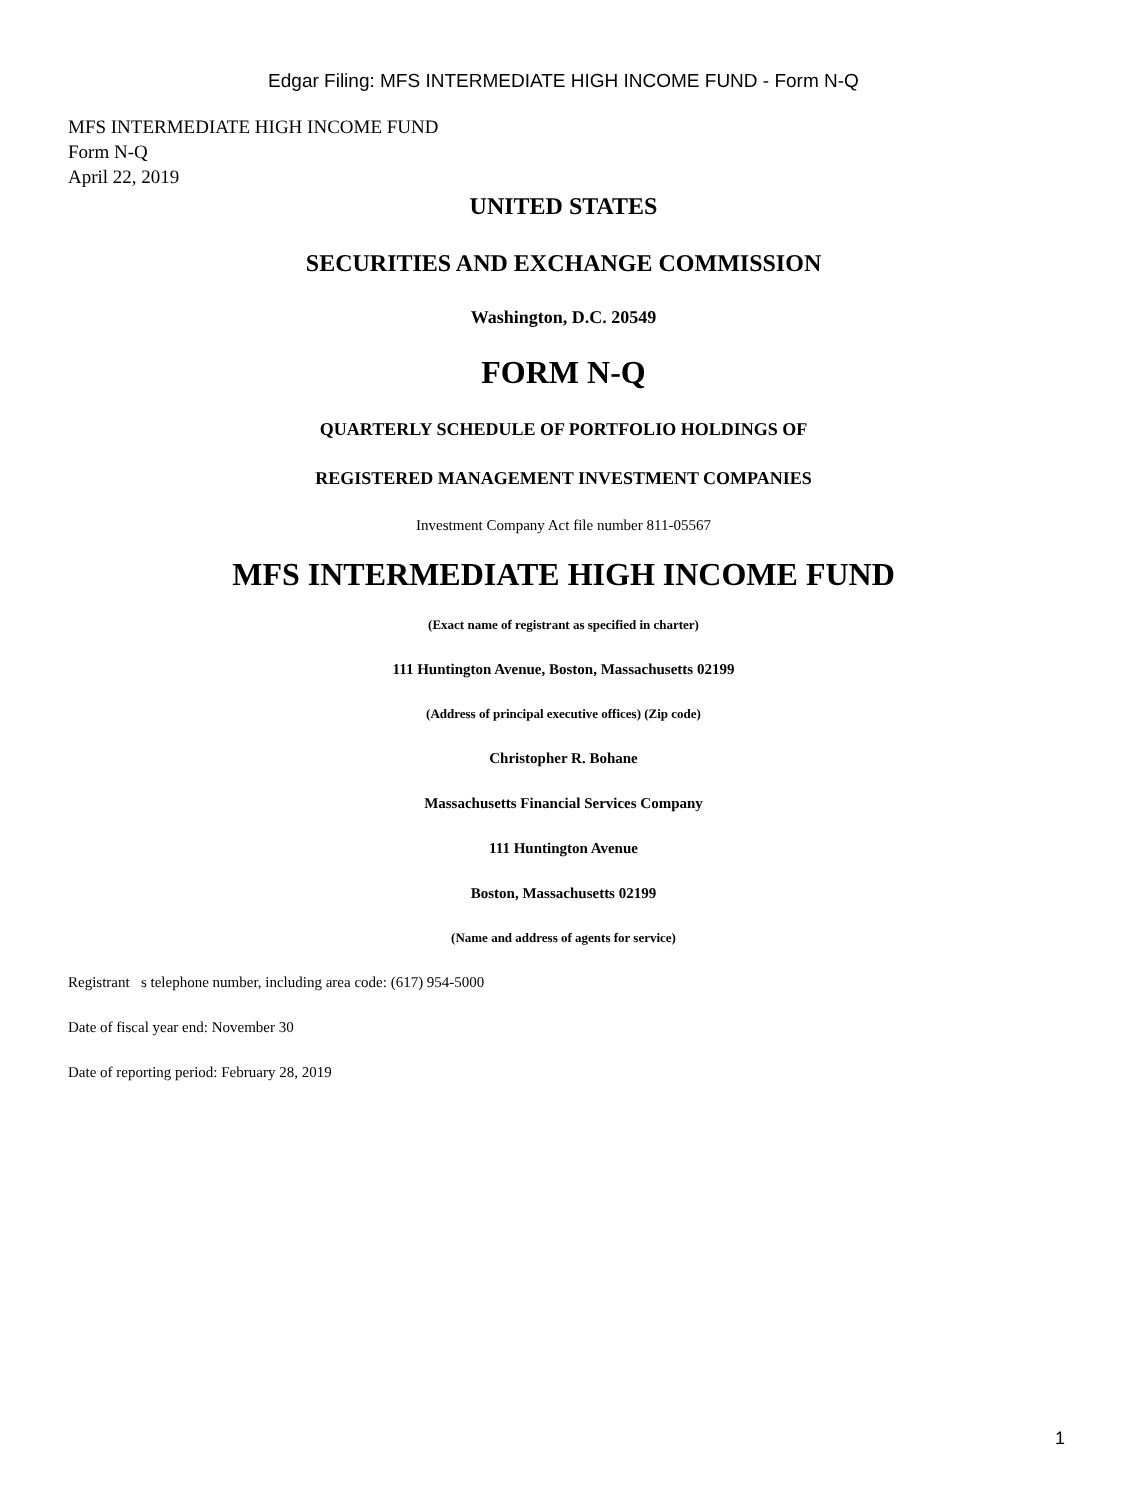Edgar Filing: MFS INTERMEDIATE HIGH INCOME FUND - Form N-Q
MFS INTERMEDIATE HIGH INCOME FUND
Form N-Q
April 22, 2019
UNITED STATES
SECURITIES AND EXCHANGE COMMISSION
Washington, D.C. 20549
FORM N-Q
QUARTERLY SCHEDULE OF PORTFOLIO HOLDINGS OF
REGISTERED MANAGEMENT INVESTMENT COMPANIES
Investment Company Act file number 811-05567
MFS INTERMEDIATE HIGH INCOME FUND
(Exact name of registrant as specified in charter)
111 Huntington Avenue, Boston, Massachusetts 02199
(Address of principal executive offices) (Zip code)
Christopher R. Bohane
Massachusetts Financial Services Company
111 Huntington Avenue
Boston, Massachusetts 02199
(Name and address of agents for service)
Registrant s telephone number, including area code: (617) 954-5000
Date of fiscal year end: November 30
Date of reporting period: February 28, 2019
1